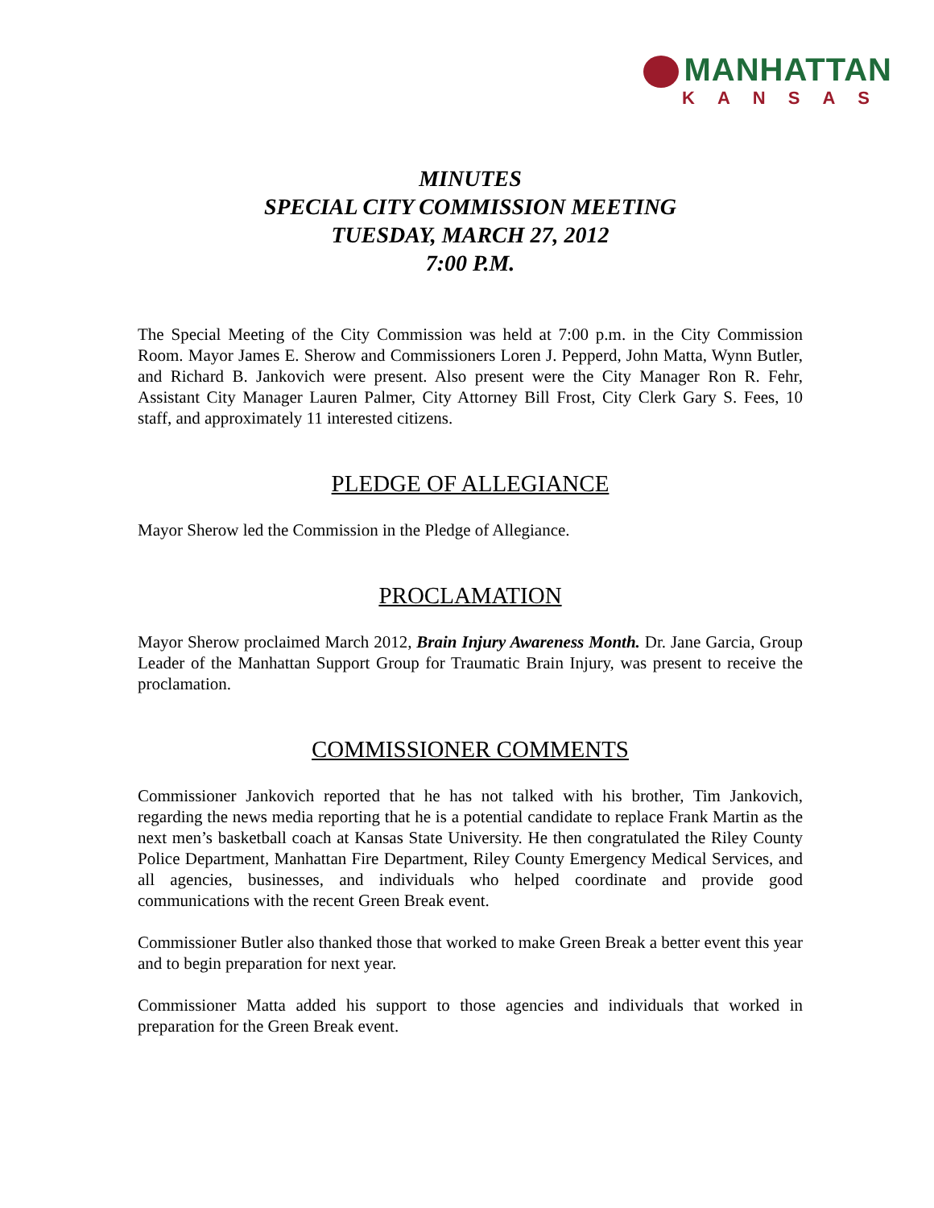MANHATTAN
KANSAS
MINUTES
SPECIAL CITY COMMISSION MEETING
TUESDAY, MARCH 27, 2012
7:00 P.M.
The Special Meeting of the City Commission was held at 7:00 p.m. in the City Commission Room. Mayor James E. Sherow and Commissioners Loren J. Pepperd, John Matta, Wynn Butler, and Richard B. Jankovich were present. Also present were the City Manager Ron R. Fehr, Assistant City Manager Lauren Palmer, City Attorney Bill Frost, City Clerk Gary S. Fees, 10 staff, and approximately 11 interested citizens.
PLEDGE OF ALLEGIANCE
Mayor Sherow led the Commission in the Pledge of Allegiance.
PROCLAMATION
Mayor Sherow proclaimed March 2012, Brain Injury Awareness Month. Dr. Jane Garcia, Group Leader of the Manhattan Support Group for Traumatic Brain Injury, was present to receive the proclamation.
COMMISSIONER COMMENTS
Commissioner Jankovich reported that he has not talked with his brother, Tim Jankovich, regarding the news media reporting that he is a potential candidate to replace Frank Martin as the next men’s basketball coach at Kansas State University. He then congratulated the Riley County Police Department, Manhattan Fire Department, Riley County Emergency Medical Services, and all agencies, businesses, and individuals who helped coordinate and provide good communications with the recent Green Break event.
Commissioner Butler also thanked those that worked to make Green Break a better event this year and to begin preparation for next year.
Commissioner Matta added his support to those agencies and individuals that worked in preparation for the Green Break event.